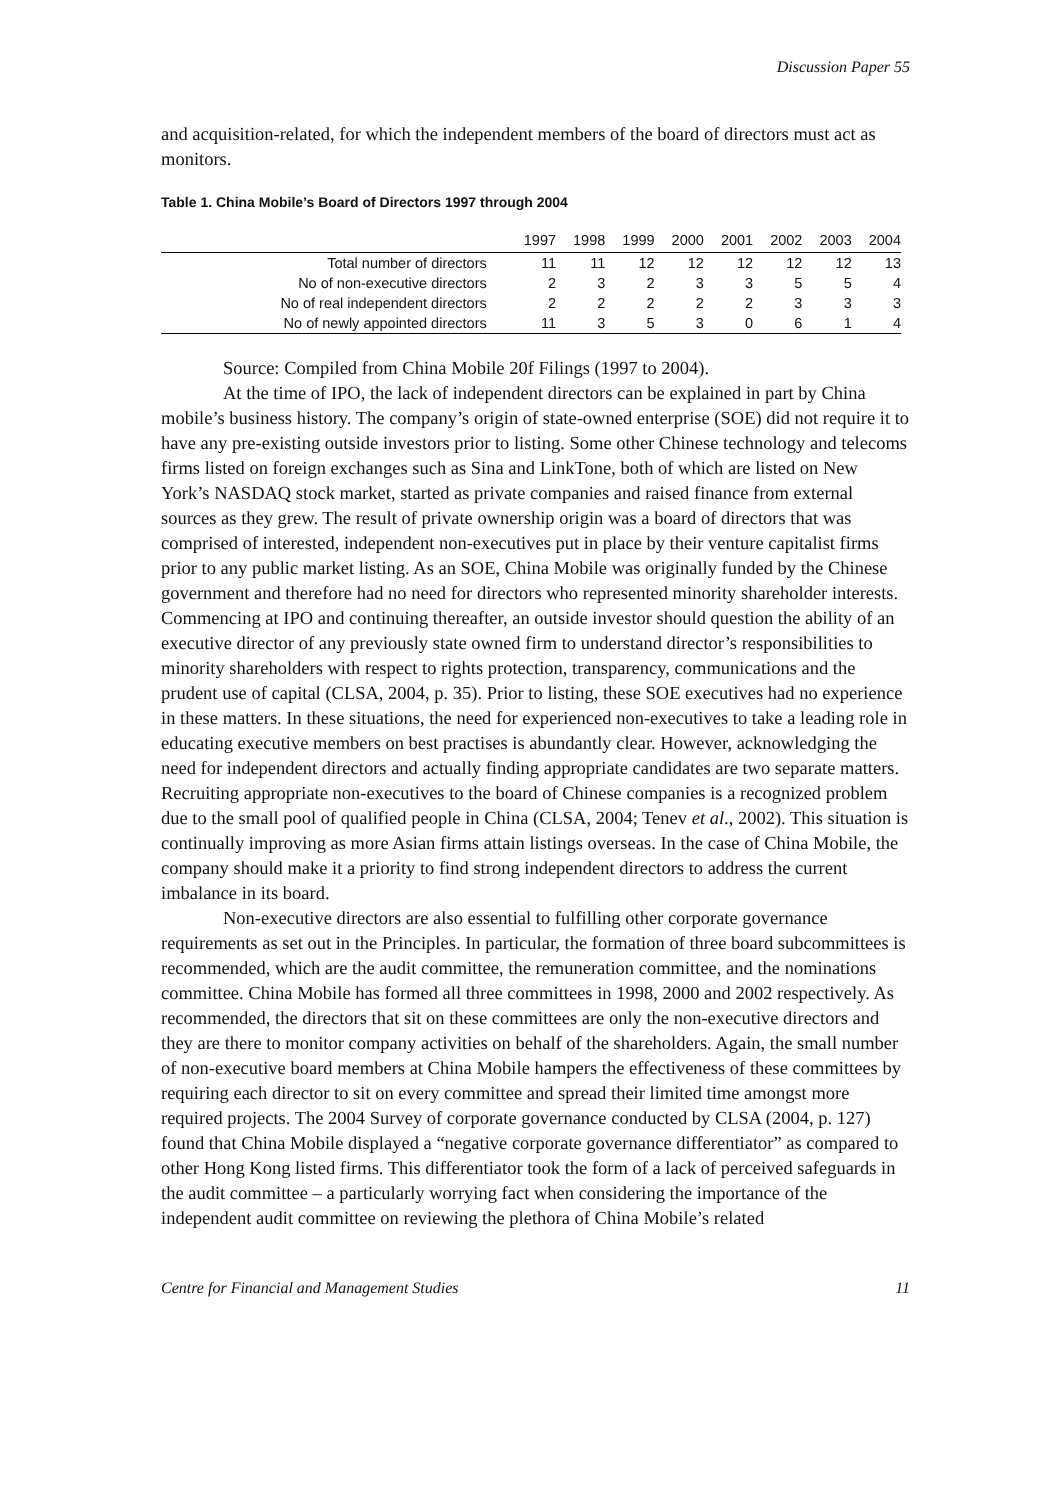Discussion Paper 55
and acquisition-related, for which the independent members of the board of directors must act as monitors.
Table 1. China Mobile’s Board of Directors 1997 through 2004
| | 1997 | 1998 | 1999 | 2000 | 2001 | 2002 | 2003 | 2004 |
| --- | --- | --- | --- | --- | --- | --- | --- | --- |
| Total number of directors | 11 | 11 | 12 | 12 | 12 | 12 | 12 | 13 |
| No of non-executive directors | 2 | 3 | 2 | 3 | 3 | 5 | 5 | 4 |
| No of real independent directors | 2 | 2 | 2 | 2 | 2 | 3 | 3 | 3 |
| No of newly appointed directors | 11 | 3 | 5 | 3 | 0 | 6 | 1 | 4 |
Source: Compiled from China Mobile 20f Filings (1997 to 2004).
At the time of IPO, the lack of independent directors can be explained in part by China mobile’s business history. The company’s origin of state-owned enterprise (SOE) did not require it to have any pre-existing outside investors prior to listing. Some other Chinese technology and telecoms firms listed on foreign exchanges such as Sina and LinkTone, both of which are listed on New York’s NASDAQ stock market, started as private companies and raised finance from external sources as they grew. The result of private ownership origin was a board of directors that was comprised of interested, independent non-executives put in place by their venture capitalist firms prior to any public market listing. As an SOE, China Mobile was originally funded by the Chinese government and therefore had no need for directors who represented minority shareholder interests. Commencing at IPO and continuing thereafter, an outside investor should question the ability of an executive director of any previously state owned firm to understand director’s responsibilities to minority shareholders with respect to rights protection, transparency, communications and the prudent use of capital (CLSA, 2004, p. 35). Prior to listing, these SOE executives had no experience in these matters. In these situations, the need for experienced non-executives to take a leading role in educating executive members on best practises is abundantly clear. However, acknowledging the need for independent directors and actually finding appropriate candidates are two separate matters. Recruiting appropriate non-executives to the board of Chinese companies is a recognized problem due to the small pool of qualified people in China (CLSA, 2004; Tenev et al., 2002). This situation is continually improving as more Asian firms attain listings overseas. In the case of China Mobile, the company should make it a priority to find strong independent directors to address the current imbalance in its board.
Non-executive directors are also essential to fulfilling other corporate governance requirements as set out in the Principles. In particular, the formation of three board subcommittees is recommended, which are the audit committee, the remuneration committee, and the nominations committee. China Mobile has formed all three committees in 1998, 2000 and 2002 respectively. As recommended, the directors that sit on these committees are only the non-executive directors and they are there to monitor company activities on behalf of the shareholders. Again, the small number of non-executive board members at China Mobile hampers the effectiveness of these committees by requiring each director to sit on every committee and spread their limited time amongst more required projects. The 2004 Survey of corporate governance conducted by CLSA (2004, p. 127) found that China Mobile displayed a “negative corporate governance differentiator” as compared to other Hong Kong listed firms. This differentiator took the form of a lack of perceived safeguards in the audit committee – a particularly worrying fact when considering the importance of the independent audit committee on reviewing the plethora of China Mobile’s related
Centre for Financial and Management Studies 11